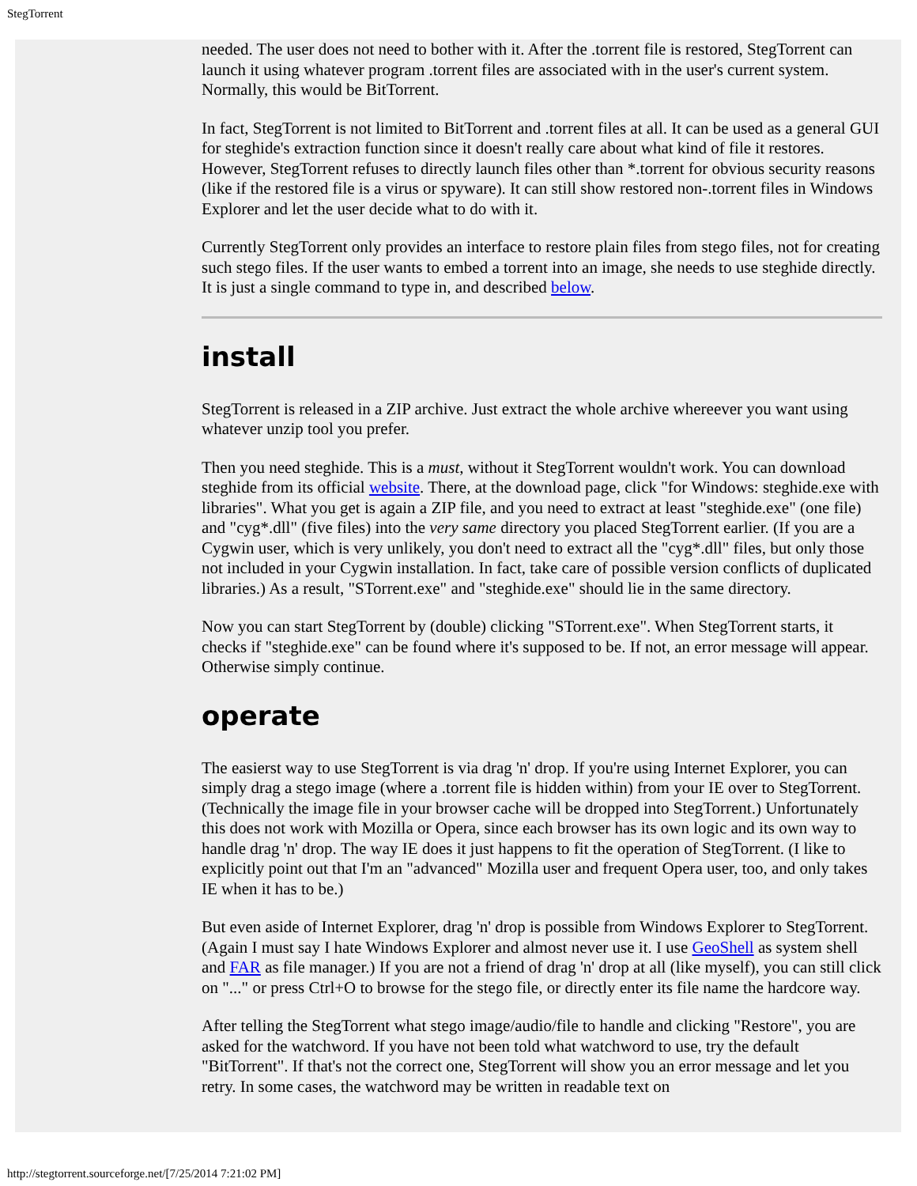StegTorrent
needed. The user does not need to bother with it. After the .torrent file is restored, StegTorrent can launch it using whatever program .torrent files are associated with in the user's current system. Normally, this would be BitTorrent.
In fact, StegTorrent is not limited to BitTorrent and .torrent files at all. It can be used as a general GUI for steghide's extraction function since it doesn't really care about what kind of file it restores. However, StegTorrent refuses to directly launch files other than *.torrent for obvious security reasons (like if the restored file is a virus or spyware). It can still show restored non-.torrent files in Windows Explorer and let the user decide what to do with it.
Currently StegTorrent only provides an interface to restore plain files from stego files, not for creating such stego files. If the user wants to embed a torrent into an image, she needs to use steghide directly. It is just a single command to type in, and described below.
install
StegTorrent is released in a ZIP archive. Just extract the whole archive whereever you want using whatever unzip tool you prefer.
Then you need steghide. This is a must, without it StegTorrent wouldn't work. You can download steghide from its official website. There, at the download page, click "for Windows: steghide.exe with libraries". What you get is again a ZIP file, and you need to extract at least "steghide.exe" (one file) and "cyg*.dll" (five files) into the very same directory you placed StegTorrent earlier. (If you are a Cygwin user, which is very unlikely, you don't need to extract all the "cyg*.dll" files, but only those not included in your Cygwin installation. In fact, take care of possible version conflicts of duplicated libraries.) As a result, "STorrent.exe" and "steghide.exe" should lie in the same directory.
Now you can start StegTorrent by (double) clicking "STorrent.exe". When StegTorrent starts, it checks if "steghide.exe" can be found where it's supposed to be. If not, an error message will appear. Otherwise simply continue.
operate
The easierst way to use StegTorrent is via drag 'n' drop. If you're using Internet Explorer, you can simply drag a stego image (where a .torrent file is hidden within) from your IE over to StegTorrent. (Technically the image file in your browser cache will be dropped into StegTorrent.) Unfortunately this does not work with Mozilla or Opera, since each browser has its own logic and its own way to handle drag 'n' drop. The way IE does it just happens to fit the operation of StegTorrent. (I like to explicitly point out that I'm an "advanced" Mozilla user and frequent Opera user, too, and only takes IE when it has to be.)
But even aside of Internet Explorer, drag 'n' drop is possible from Windows Explorer to StegTorrent. (Again I must say I hate Windows Explorer and almost never use it. I use GeoShell as system shell and FAR as file manager.) If you are not a friend of drag 'n' drop at all (like myself), you can still click on "..." or press Ctrl+O to browse for the stego file, or directly enter its file name the hardcore way.
After telling the StegTorrent what stego image/audio/file to handle and clicking "Restore", you are asked for the watchword. If you have not been told what watchword to use, try the default "BitTorrent". If that's not the correct one, StegTorrent will show you an error message and let you retry. In some cases, the watchword may be written in readable text on
http://stegtorrent.sourceforge.net/[7/25/2014 7:21:02 PM]